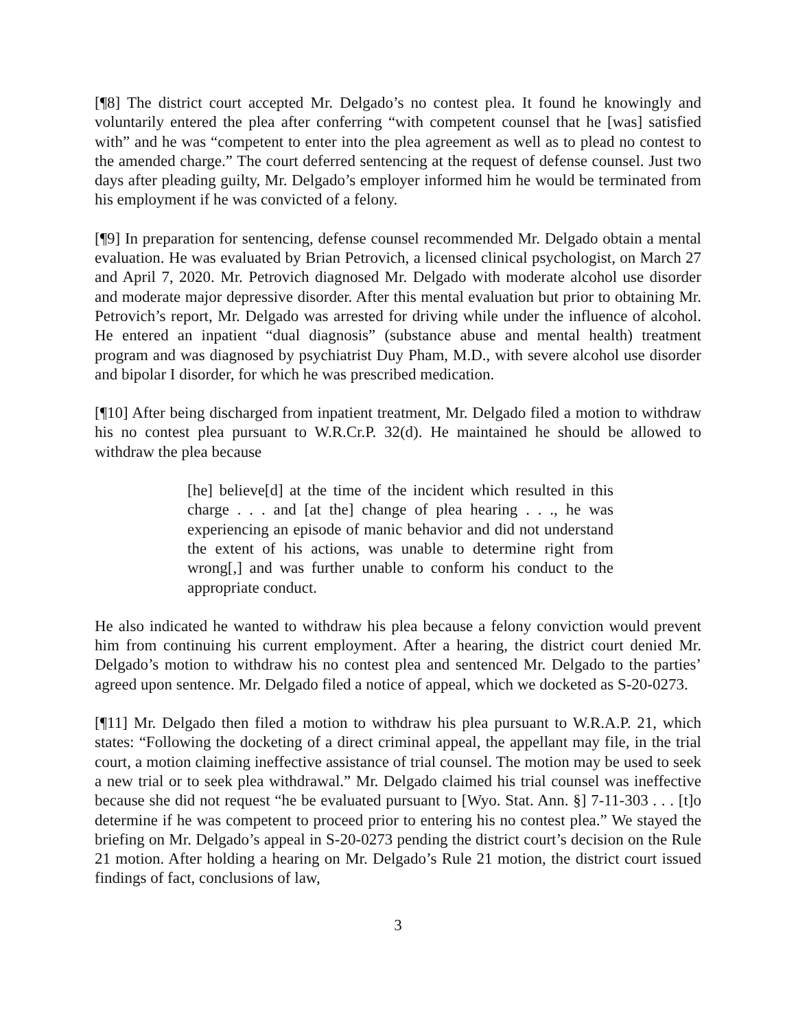[¶8] The district court accepted Mr. Delgado’s no contest plea. It found he knowingly and voluntarily entered the plea after conferring “with competent counsel that he [was] satisfied with” and he was “competent to enter into the plea agreement as well as to plead no contest to the amended charge.” The court deferred sentencing at the request of defense counsel. Just two days after pleading guilty, Mr. Delgado’s employer informed him he would be terminated from his employment if he was convicted of a felony.
[¶9] In preparation for sentencing, defense counsel recommended Mr. Delgado obtain a mental evaluation. He was evaluated by Brian Petrovich, a licensed clinical psychologist, on March 27 and April 7, 2020. Mr. Petrovich diagnosed Mr. Delgado with moderate alcohol use disorder and moderate major depressive disorder. After this mental evaluation but prior to obtaining Mr. Petrovich’s report, Mr. Delgado was arrested for driving while under the influence of alcohol. He entered an inpatient “dual diagnosis” (substance abuse and mental health) treatment program and was diagnosed by psychiatrist Duy Pham, M.D., with severe alcohol use disorder and bipolar I disorder, for which he was prescribed medication.
[¶10] After being discharged from inpatient treatment, Mr. Delgado filed a motion to withdraw his no contest plea pursuant to W.R.Cr.P. 32(d). He maintained he should be allowed to withdraw the plea because
[he] believe[d] at the time of the incident which resulted in this charge . . . and [at the] change of plea hearing . . ., he was experiencing an episode of manic behavior and did not understand the extent of his actions, was unable to determine right from wrong[,] and was further unable to conform his conduct to the appropriate conduct.
He also indicated he wanted to withdraw his plea because a felony conviction would prevent him from continuing his current employment. After a hearing, the district court denied Mr. Delgado’s motion to withdraw his no contest plea and sentenced Mr. Delgado to the parties’ agreed upon sentence. Mr. Delgado filed a notice of appeal, which we docketed as S-20-0273.
[¶11] Mr. Delgado then filed a motion to withdraw his plea pursuant to W.R.A.P. 21, which states: “Following the docketing of a direct criminal appeal, the appellant may file, in the trial court, a motion claiming ineffective assistance of trial counsel. The motion may be used to seek a new trial or to seek plea withdrawal.” Mr. Delgado claimed his trial counsel was ineffective because she did not request “he be evaluated pursuant to [Wyo. Stat. Ann. §] 7-11-303 . . . [t]o determine if he was competent to proceed prior to entering his no contest plea.” We stayed the briefing on Mr. Delgado’s appeal in S-20-0273 pending the district court’s decision on the Rule 21 motion. After holding a hearing on Mr. Delgado’s Rule 21 motion, the district court issued findings of fact, conclusions of law,
3